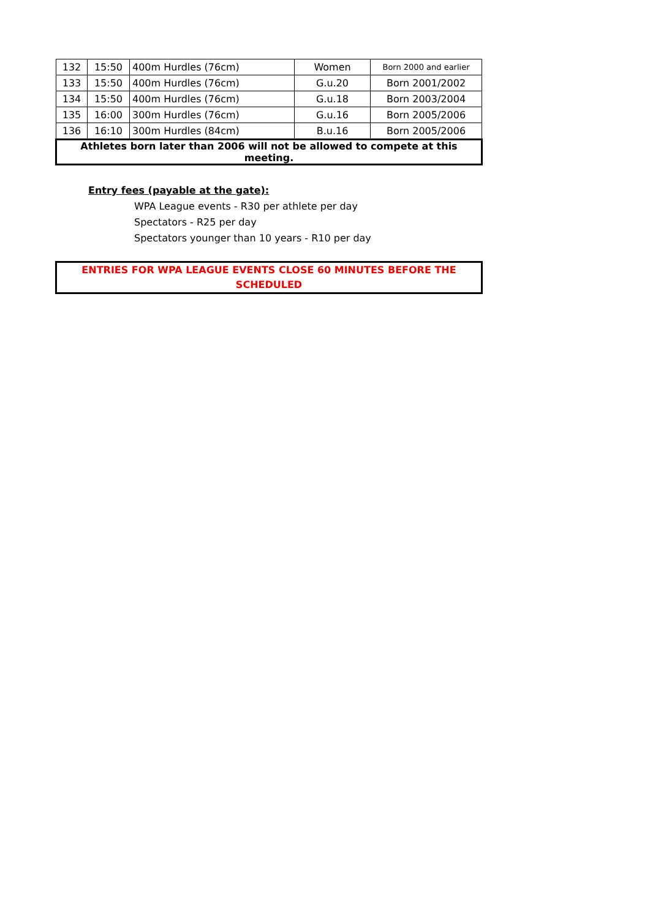| 132 | 15:50 | 400m Hurdles (76cm) | Women | Born 2000 and earlier |
| 133 | 15:50 | 400m Hurdles (76cm) | G.u.20 | Born 2001/2002 |
| 134 | 15:50 | 400m Hurdles (76cm) | G.u.18 | Born 2003/2004 |
| 135 | 16:00 | 300m Hurdles (76cm) | G.u.16 | Born 2005/2006 |
| 136 | 16:10 | 300m Hurdles (84cm) | B.u.16 | Born 2005/2006 |
| Athletes born later than 2006 will not be allowed to compete at this meeting. | | | | |
Entry fees (payable at the gate):
WPA League events - R30 per athlete per day
Spectators - R25 per day
Spectators younger than 10 years - R10 per day
ENTRIES FOR WPA LEAGUE EVENTS CLOSE 60 MINUTES BEFORE THE SCHEDULED